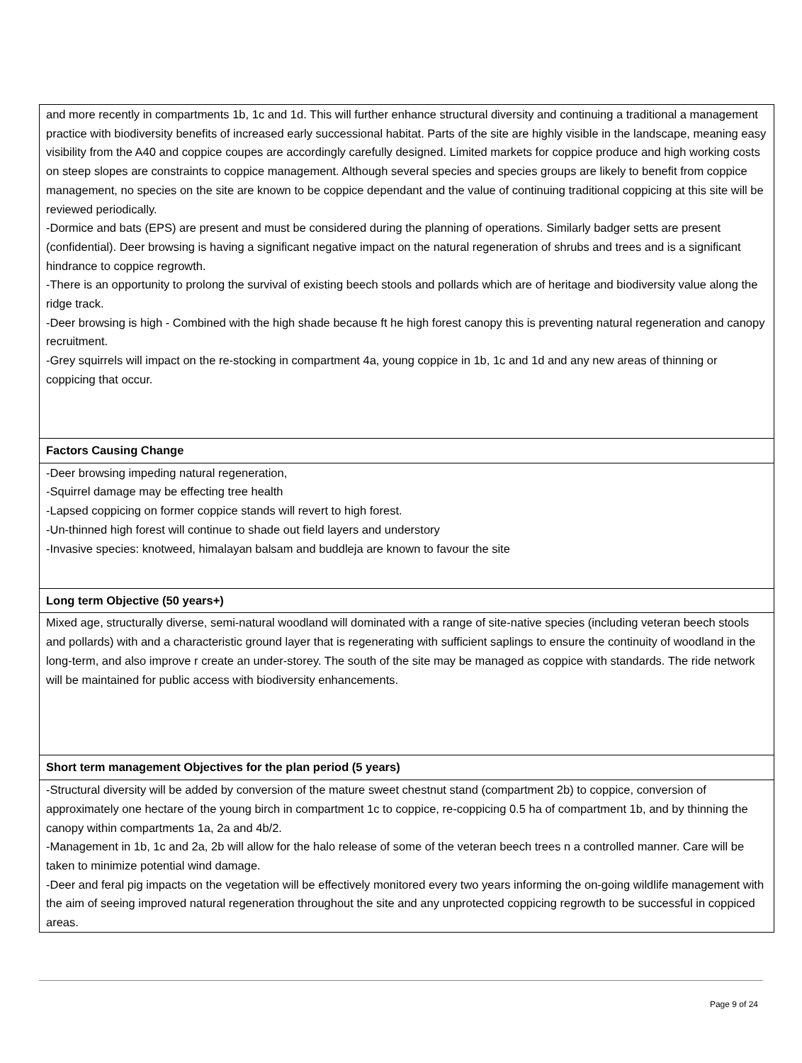| and more recently in compartments 1b, 1c and 1d. This will further enhance structural diversity and continuing a traditional a management practice with biodiversity benefits of increased early successional habitat. Parts of the site are highly visible in the landscape, meaning easy visibility from the A40 and coppice coupes are accordingly carefully designed. Limited markets for coppice produce and high working costs on steep slopes are constraints to coppice management. Although several species and species groups are likely to benefit from coppice management, no species on the site are known to be coppice dependant and the value of continuing traditional coppicing at this site will be reviewed periodically. -Dormice and bats (EPS) are present and must be considered during the planning of operations. Similarly badger setts are present (confidential). Deer browsing is having a significant negative impact on the natural regeneration of shrubs and trees and is a significant hindrance to coppice regrowth. -There is an opportunity to prolong the survival of existing beech stools and pollards which are of heritage and biodiversity value along the ridge track. -Deer browsing is high - Combined with the high shade because ft he high forest canopy this is preventing natural regeneration and canopy recruitment. -Grey squirrels will impact on the re-stocking in compartment 4a, young coppice in 1b, 1c and 1d and any new areas of thinning or coppicing that occur. |
| Factors Causing Change |
| -Deer browsing impeding natural regeneration, -Squirrel damage may be effecting tree health -Lapsed coppicing on former coppice stands will revert to high forest. -Un-thinned high forest will continue to shade out field layers and understory -Invasive species: knotweed, himalayan balsam and buddleja are known to favour the site |
| Long term Objective (50 years+) |
| Mixed age, structurally diverse, semi-natural woodland will dominated with a range of site-native species (including veteran beech stools and pollards) with and a characteristic ground layer that is regenerating with sufficient saplings to ensure the continuity of woodland in the long-term, and also improve r create an under-storey. The south of the site may be managed as coppice with standards. The ride network will be maintained for public access with biodiversity enhancements. |
| Short term management Objectives for the plan period (5 years) |
| -Structural diversity will be added by conversion of the mature sweet chestnut stand (compartment 2b) to coppice, conversion of approximately one hectare of the young birch in compartment 1c to coppice, re-coppicing 0.5 ha of compartment 1b, and by thinning the canopy within compartments 1a, 2a and 4b/2. -Management in 1b, 1c and 2a, 2b will allow for the halo release of some of the veteran beech trees n a controlled manner. Care will be taken to minimize potential wind damage. -Deer and feral pig impacts on the vegetation will be effectively monitored every two years informing the on-going wildlife management with the aim of seeing improved natural regeneration throughout the site and any unprotected coppicing regrowth to be successful in coppiced areas. |
Page 9 of 24